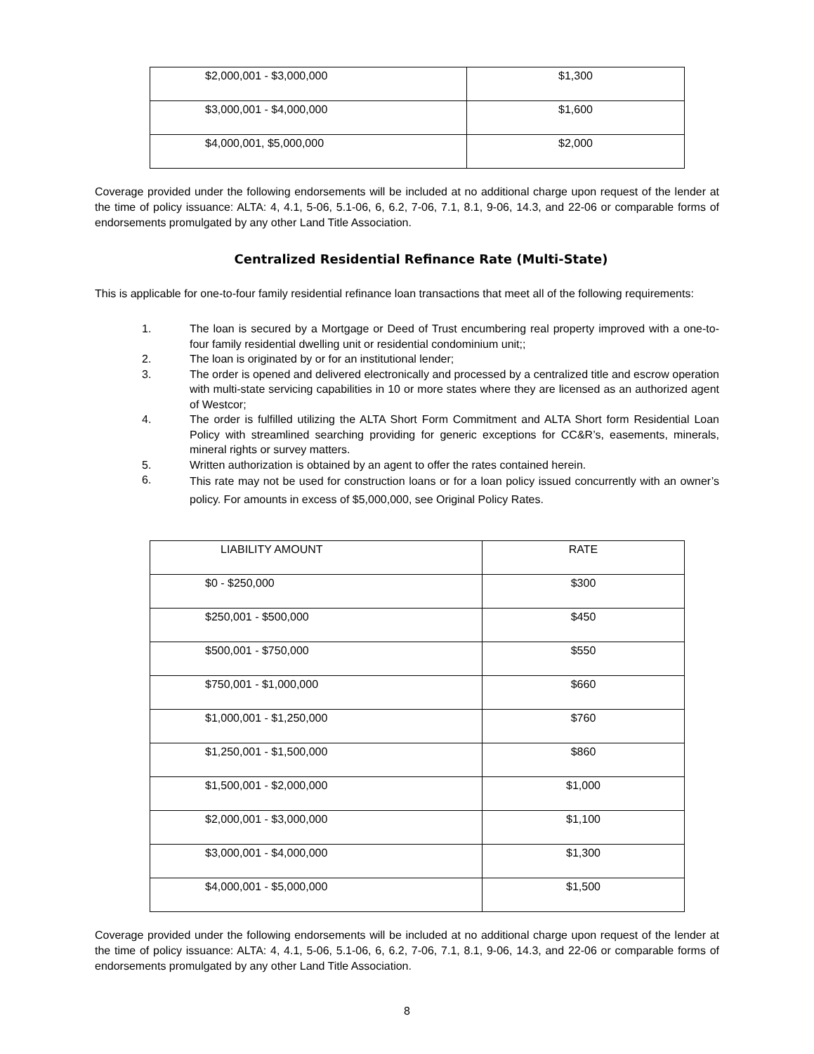| $2,000,001 - $3,000,000 | $1,300 |
| $3,000,001 - $4,000,000 | $1,600 |
| $4,000,001, $5,000,000 | $2,000 |
Coverage provided under the following endorsements will be included at no additional charge upon request of the lender at the time of policy issuance: ALTA: 4, 4.1, 5-06, 5.1-06, 6, 6.2, 7-06, 7.1, 8.1, 9-06, 14.3, and 22-06 or comparable forms of endorsements promulgated by any other Land Title Association.
Centralized Residential Refinance Rate (Multi-State)
This is applicable for one-to-four family residential refinance loan transactions that meet all of the following requirements:
1. The loan is secured by a Mortgage or Deed of Trust encumbering real property improved with a one-to-four family residential dwelling unit or residential condominium unit;;
2. The loan is originated by or for an institutional lender;
3. The order is opened and delivered electronically and processed by a centralized title and escrow operation with multi-state servicing capabilities in 10 or more states where they are licensed as an authorized agent of Westcor;
4. The order is fulfilled utilizing the ALTA Short Form Commitment and ALTA Short form Residential Loan Policy with streamlined searching providing for generic exceptions for CC&R’s, easements, minerals, mineral rights or survey matters.
5. Written authorization is obtained by an agent to offer the rates contained herein.
6. This rate may not be used for construction loans or for a loan policy issued concurrently with an owner’s policy. For amounts in excess of $5,000,000, see Original Policy Rates.
| LIABILITY AMOUNT | RATE |
| --- | --- |
| $0 - $250,000 | $300 |
| $250,001 - $500,000 | $450 |
| $500,001 - $750,000 | $550 |
| $750,001 - $1,000,000 | $660 |
| $1,000,001 - $1,250,000 | $760 |
| $1,250,001 - $1,500,000 | $860 |
| $1,500,001 - $2,000,000 | $1,000 |
| $2,000,001 - $3,000,000 | $1,100 |
| $3,000,001 - $4,000,000 | $1,300 |
| $4,000,001 - $5,000,000 | $1,500 |
Coverage provided under the following endorsements will be included at no additional charge upon request of the lender at the time of policy issuance: ALTA: 4, 4.1, 5-06, 5.1-06, 6, 6.2, 7-06, 7.1, 8.1, 9-06, 14.3, and 22-06 or comparable forms of endorsements promulgated by any other Land Title Association.
8